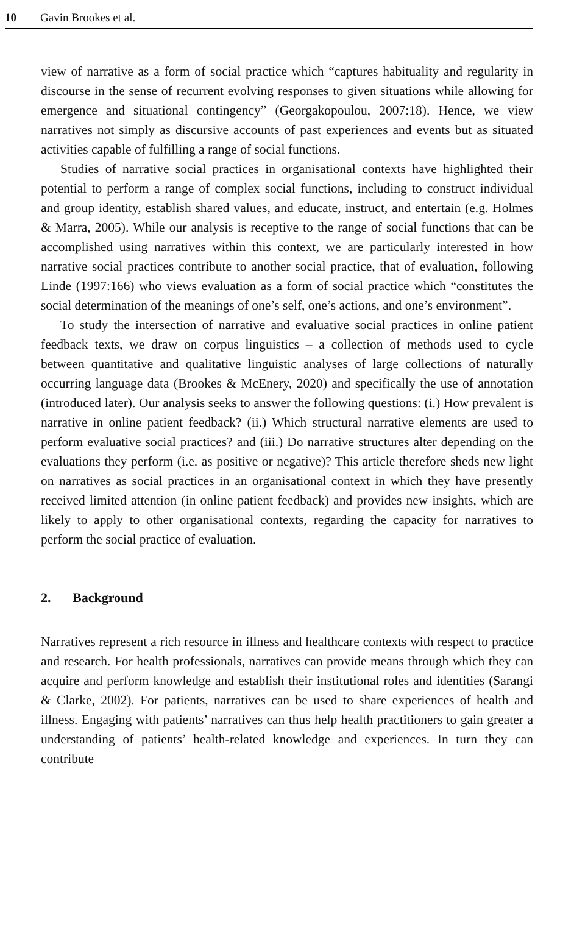10 Gavin Brookes et al.
view of narrative as a form of social practice which “captures habituality and regularity in discourse in the sense of recurrent evolving responses to given situations while allowing for emergence and situational contingency” (Georgakopoulou, 2007:18). Hence, we view narratives not simply as discursive accounts of past experiences and events but as situated activities capable of fulfilling a range of social functions.
Studies of narrative social practices in organisational contexts have highlighted their potential to perform a range of complex social functions, including to construct individual and group identity, establish shared values, and educate, instruct, and entertain (e.g. Holmes & Marra, 2005). While our analysis is receptive to the range of social functions that can be accomplished using narratives within this context, we are particularly interested in how narrative social practices contribute to another social practice, that of evaluation, following Linde (1997:166) who views evaluation as a form of social practice which “constitutes the social determination of the meanings of one’s self, one’s actions, and one’s environment”.
To study the intersection of narrative and evaluative social practices in online patient feedback texts, we draw on corpus linguistics – a collection of methods used to cycle between quantitative and qualitative linguistic analyses of large collections of naturally occurring language data (Brookes & McEnery, 2020) and specifically the use of annotation (introduced later). Our analysis seeks to answer the following questions: (i.) How prevalent is narrative in online patient feedback? (ii.) Which structural narrative elements are used to perform evaluative social practices? and (iii.) Do narrative structures alter depending on the evaluations they perform (i.e. as positive or negative)? This article therefore sheds new light on narratives as social practices in an organisational context in which they have presently received limited attention (in online patient feedback) and provides new insights, which are likely to apply to other organisational contexts, regarding the capacity for narratives to perform the social practice of evaluation.
2. Background
Narratives represent a rich resource in illness and healthcare contexts with respect to practice and research. For health professionals, narratives can provide means through which they can acquire and perform knowledge and establish their institutional roles and identities (Sarangi & Clarke, 2002). For patients, narratives can be used to share experiences of health and illness. Engaging with patients’ narratives can thus help health practitioners to gain greater a understanding of patients’ health-related knowledge and experiences. In turn they can contribute